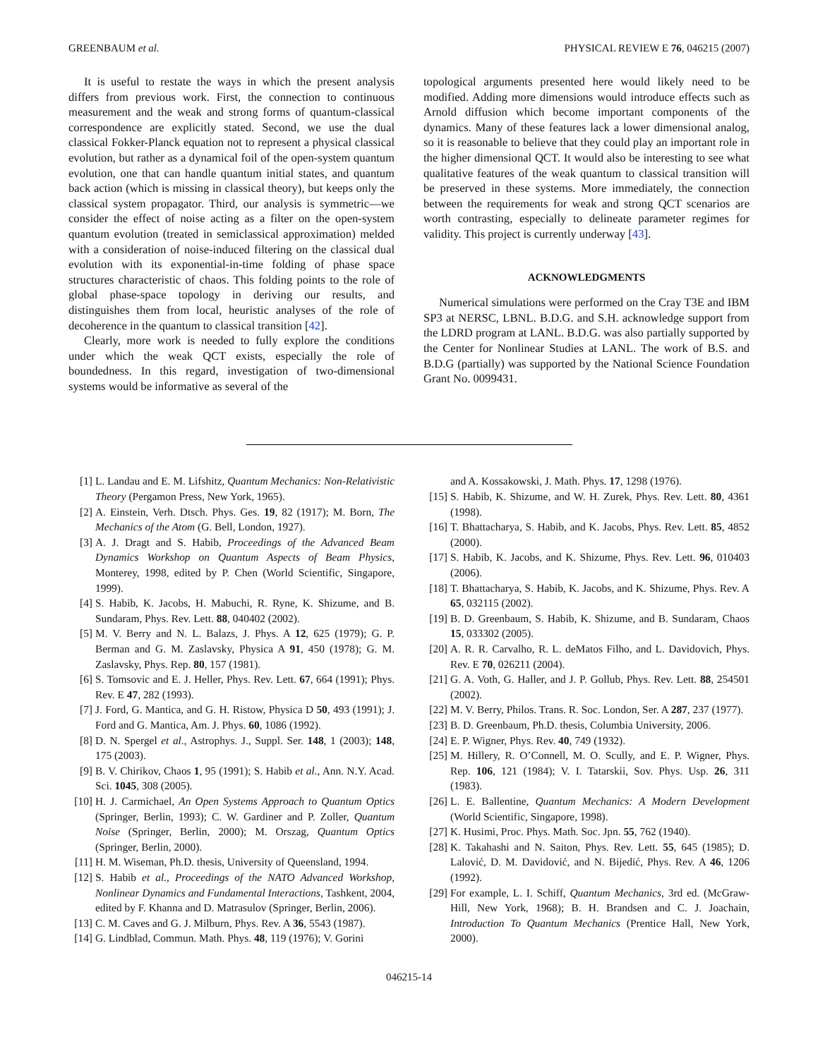GREENBAUM et al. PHYSICAL REVIEW E 76, 046215 (2007)
It is useful to restate the ways in which the present analysis differs from previous work. First, the connection to continuous measurement and the weak and strong forms of quantum-classical correspondence are explicitly stated. Second, we use the dual classical Fokker-Planck equation not to represent a physical classical evolution, but rather as a dynamical foil of the open-system quantum evolution, one that can handle quantum initial states, and quantum back action (which is missing in classical theory), but keeps only the classical system propagator. Third, our analysis is symmetric—we consider the effect of noise acting as a filter on the open-system quantum evolution (treated in semiclassical approximation) melded with a consideration of noise-induced filtering on the classical dual evolution with its exponential-in-time folding of phase space structures characteristic of chaos. This folding points to the role of global phase-space topology in deriving our results, and distinguishes them from local, heuristic analyses of the role of decoherence in the quantum to classical transition [42].
Clearly, more work is needed to fully explore the conditions under which the weak QCT exists, especially the role of boundedness. In this regard, investigation of two-dimensional systems would be informative as several of the
topological arguments presented here would likely need to be modified. Adding more dimensions would introduce effects such as Arnold diffusion which become important components of the dynamics. Many of these features lack a lower dimensional analog, so it is reasonable to believe that they could play an important role in the higher dimensional QCT. It would also be interesting to see what qualitative features of the weak quantum to classical transition will be preserved in these systems. More immediately, the connection between the requirements for weak and strong QCT scenarios are worth contrasting, especially to delineate parameter regimes for validity. This project is currently underway [43].
ACKNOWLEDGMENTS
Numerical simulations were performed on the Cray T3E and IBM SP3 at NERSC, LBNL. B.D.G. and S.H. acknowledge support from the LDRD program at LANL. B.D.G. was also partially supported by the Center for Nonlinear Studies at LANL. The work of B.S. and B.D.G (partially) was supported by the National Science Foundation Grant No. 0099431.
[1] L. Landau and E. M. Lifshitz, Quantum Mechanics: Non-Relativistic Theory (Pergamon Press, New York, 1965).
[2] A. Einstein, Verh. Dtsch. Phys. Ges. 19, 82 (1917); M. Born, The Mechanics of the Atom (G. Bell, London, 1927).
[3] A. J. Dragt and S. Habib, Proceedings of the Advanced Beam Dynamics Workshop on Quantum Aspects of Beam Physics, Monterey, 1998, edited by P. Chen (World Scientific, Singapore, 1999).
[4] S. Habib, K. Jacobs, H. Mabuchi, R. Ryne, K. Shizume, and B. Sundaram, Phys. Rev. Lett. 88, 040402 (2002).
[5] M. V. Berry and N. L. Balazs, J. Phys. A 12, 625 (1979); G. P. Berman and G. M. Zaslavsky, Physica A 91, 450 (1978); G. M. Zaslavsky, Phys. Rep. 80, 157 (1981).
[6] S. Tomsovic and E. J. Heller, Phys. Rev. Lett. 67, 664 (1991); Phys. Rev. E 47, 282 (1993).
[7] J. Ford, G. Mantica, and G. H. Ristow, Physica D 50, 493 (1991); J. Ford and G. Mantica, Am. J. Phys. 60, 1086 (1992).
[8] D. N. Spergel et al., Astrophys. J., Suppl. Ser. 148, 1 (2003); 148, 175 (2003).
[9] B. V. Chirikov, Chaos 1, 95 (1991); S. Habib et al., Ann. N.Y. Acad. Sci. 1045, 308 (2005).
[10] H. J. Carmichael, An Open Systems Approach to Quantum Optics (Springer, Berlin, 1993); C. W. Gardiner and P. Zoller, Quantum Noise (Springer, Berlin, 2000); M. Orszag, Quantum Optics (Springer, Berlin, 2000).
[11] H. M. Wiseman, Ph.D. thesis, University of Queensland, 1994.
[12] S. Habib et al., Proceedings of the NATO Advanced Workshop, Nonlinear Dynamics and Fundamental Interactions, Tashkent, 2004, edited by F. Khanna and D. Matrasulov (Springer, Berlin, 2006).
[13] C. M. Caves and G. J. Milburn, Phys. Rev. A 36, 5543 (1987).
[14] G. Lindblad, Commun. Math. Phys. 48, 119 (1976); V. Gorini
and A. Kossakowski, J. Math. Phys. 17, 1298 (1976).
[15] S. Habib, K. Shizume, and W. H. Zurek, Phys. Rev. Lett. 80, 4361 (1998).
[16] T. Bhattacharya, S. Habib, and K. Jacobs, Phys. Rev. Lett. 85, 4852 (2000).
[17] S. Habib, K. Jacobs, and K. Shizume, Phys. Rev. Lett. 96, 010403 (2006).
[18] T. Bhattacharya, S. Habib, K. Jacobs, and K. Shizume, Phys. Rev. A 65, 032115 (2002).
[19] B. D. Greenbaum, S. Habib, K. Shizume, and B. Sundaram, Chaos 15, 033302 (2005).
[20] A. R. R. Carvalho, R. L. deMatos Filho, and L. Davidovich, Phys. Rev. E 70, 026211 (2004).
[21] G. A. Voth, G. Haller, and J. P. Gollub, Phys. Rev. Lett. 88, 254501 (2002).
[22] M. V. Berry, Philos. Trans. R. Soc. London, Ser. A 287, 237 (1977).
[23] B. D. Greenbaum, Ph.D. thesis, Columbia University, 2006.
[24] E. P. Wigner, Phys. Rev. 40, 749 (1932).
[25] M. Hillery, R. O’Connell, M. O. Scully, and E. P. Wigner, Phys. Rep. 106, 121 (1984); V. I. Tatarskii, Sov. Phys. Usp. 26, 311 (1983).
[26] L. E. Ballentine, Quantum Mechanics: A Modern Development (World Scientific, Singapore, 1998).
[27] K. Husimi, Proc. Phys. Math. Soc. Jpn. 55, 762 (1940).
[28] K. Takahashi and N. Saiton, Phys. Rev. Lett. 55, 645 (1985); D. Lalović, D. M. Davidović, and N. Bijedić, Phys. Rev. A 46, 1206 (1992).
[29] For example, L. I. Schiff, Quantum Mechanics, 3rd ed. (McGraw-Hill, New York, 1968); B. H. Brandsen and C. J. Joachain, Introduction To Quantum Mechanics (Prentice Hall, New York, 2000).
046215-14